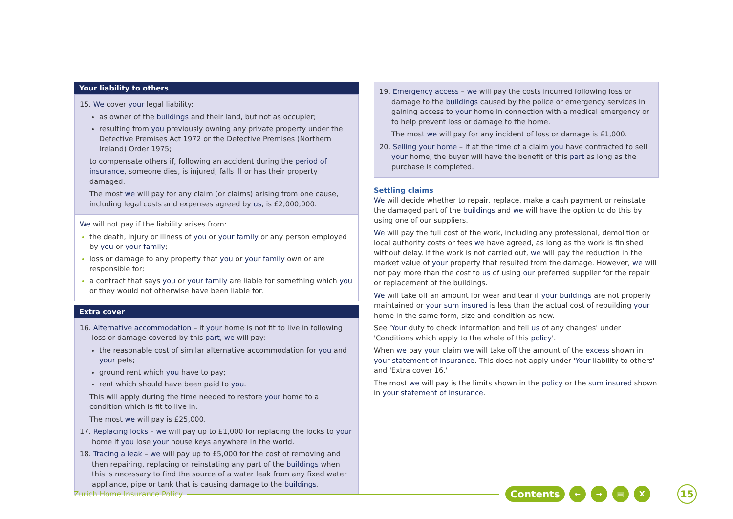Your liability to others
15. We cover your legal liability:
as owner of the buildings and their land, but not as occupier;
resulting from you previously owning any private property under the Defective Premises Act 1972 or the Defective Premises (Northern Ireland) Order 1975;
to compensate others if, following an accident during the period of insurance, someone dies, is injured, falls ill or has their property damaged.
The most we will pay for any claim (or claims) arising from one cause, including legal costs and expenses agreed by us, is £2,000,000.
We will not pay if the liability arises from:
the death, injury or illness of you or your family or any person employed by you or your family;
loss or damage to any property that you or your family own or are responsible for;
a contract that says you or your family are liable for something which you or they would not otherwise have been liable for.
Extra cover
16. Alternative accommodation – if your home is not fit to live in following loss or damage covered by this part, we will pay:
the reasonable cost of similar alternative accommodation for you and your pets;
ground rent which you have to pay;
rent which should have been paid to you.
This will apply during the time needed to restore your home to a condition which is fit to live in.
The most we will pay is £25,000.
17. Replacing locks – we will pay up to £1,000 for replacing the locks to your home if you lose your house keys anywhere in the world.
18. Tracing a leak – we will pay up to £5,000 for the cost of removing and then repairing, replacing or reinstating any part of the buildings when this is necessary to find the source of a water leak from any fixed water appliance, pipe or tank that is causing damage to the buildings.
19. Emergency access – we will pay the costs incurred following loss or damage to the buildings caused by the police or emergency services in gaining access to your home in connection with a medical emergency or to help prevent loss or damage to the home.
The most we will pay for any incident of loss or damage is £1,000.
20. Selling your home – if at the time of a claim you have contracted to sell your home, the buyer will have the benefit of this part as long as the purchase is completed.
Settling claims
We will decide whether to repair, replace, make a cash payment or reinstate the damaged part of the buildings and we will have the option to do this by using one of our suppliers.
We will pay the full cost of the work, including any professional, demolition or local authority costs or fees we have agreed, as long as the work is finished without delay. If the work is not carried out, we will pay the reduction in the market value of your property that resulted from the damage. However, we will not pay more than the cost to us of using our preferred supplier for the repair or replacement of the buildings.
We will take off an amount for wear and tear if your buildings are not properly maintained or your sum insured is less than the actual cost of rebuilding your home in the same form, size and condition as new.
See 'Your duty to check information and tell us of any changes' under 'Conditions which apply to the whole of this policy'.
When we pay your claim we will take off the amount of the excess shown in your statement of insurance. This does not apply under 'Your liability to others' and 'Extra cover 16.'
The most we will pay is the limits shown in the policy or the sum insured shown in your statement of insurance.
Zurich Home Insurance Policy Contents ← → ▤ X 15